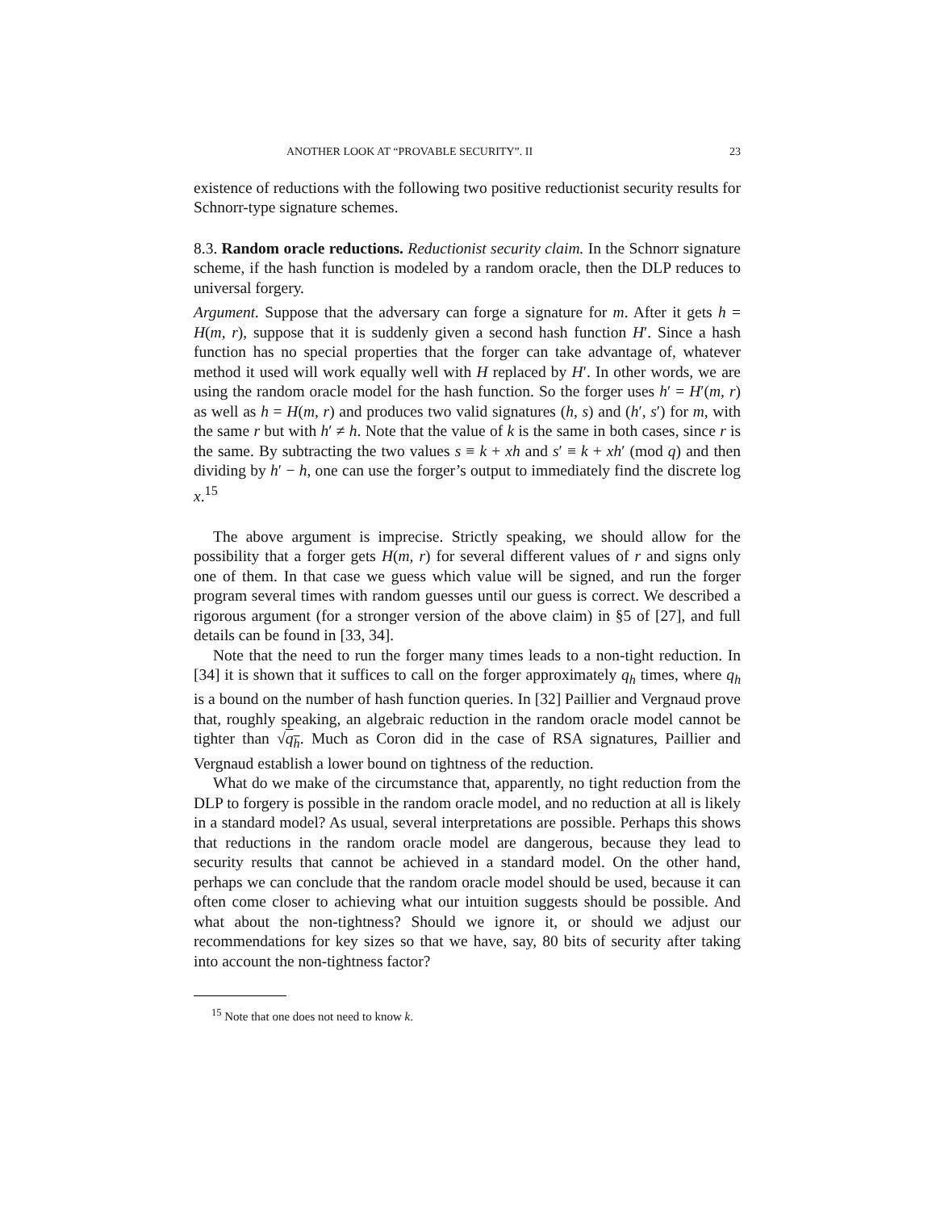ANOTHER LOOK AT “PROVABLE SECURITY”. II 23
existence of reductions with the following two positive reductionist security results for Schnorr-type signature schemes.
8.3. Random oracle reductions. Reductionist security claim. In the Schnorr signature scheme, if the hash function is modeled by a random oracle, then the DLP reduces to universal forgery.
Argument. Suppose that the adversary can forge a signature for m. After it gets h = H(m, r), suppose that it is suddenly given a second hash function H′. Since a hash function has no special properties that the forger can take advantage of, whatever method it used will work equally well with H replaced by H′. In other words, we are using the random oracle model for the hash function. So the forger uses h′ = H′(m, r) as well as h = H(m, r) and produces two valid signatures (h, s) and (h′, s′) for m, with the same r but with h′ ≠ h. Note that the value of k is the same in both cases, since r is the same. By subtracting the two values s ≡ k + xh and s′ ≡ k + xh′ (mod q) and then dividing by h′ − h, one can use the forger’s output to immediately find the discrete log x.<sup>15</sup>
The above argument is imprecise. Strictly speaking, we should allow for the possibility that a forger gets H(m, r) for several different values of r and signs only one of them. In that case we guess which value will be signed, and run the forger program several times with random guesses until our guess is correct. We described a rigorous argument (for a stronger version of the above claim) in §5 of [27], and full details can be found in [33, 34].
Note that the need to run the forger many times leads to a non-tight reduction. In [34] it is shown that it suffices to call on the forger approximately q<sub>h</sub> times, where q<sub>h</sub> is a bound on the number of hash function queries. In [32] Paillier and Vergnaud prove that, roughly speaking, an algebraic reduction in the random oracle model cannot be tighter than √q<sub>h</sub>. Much as Coron did in the case of RSA signatures, Paillier and Vergnaud establish a lower bound on tightness of the reduction.
What do we make of the circumstance that, apparently, no tight reduction from the DLP to forgery is possible in the random oracle model, and no reduction at all is likely in a standard model? As usual, several interpretations are possible. Perhaps this shows that reductions in the random oracle model are dangerous, because they lead to security results that cannot be achieved in a standard model. On the other hand, perhaps we can conclude that the random oracle model should be used, because it can often come closer to achieving what our intuition suggests should be possible. And what about the non-tightness? Should we ignore it, or should we adjust our recommendations for key sizes so that we have, say, 80 bits of security after taking into account the non-tightness factor?
<sup>15</sup> Note that one does not need to know k.